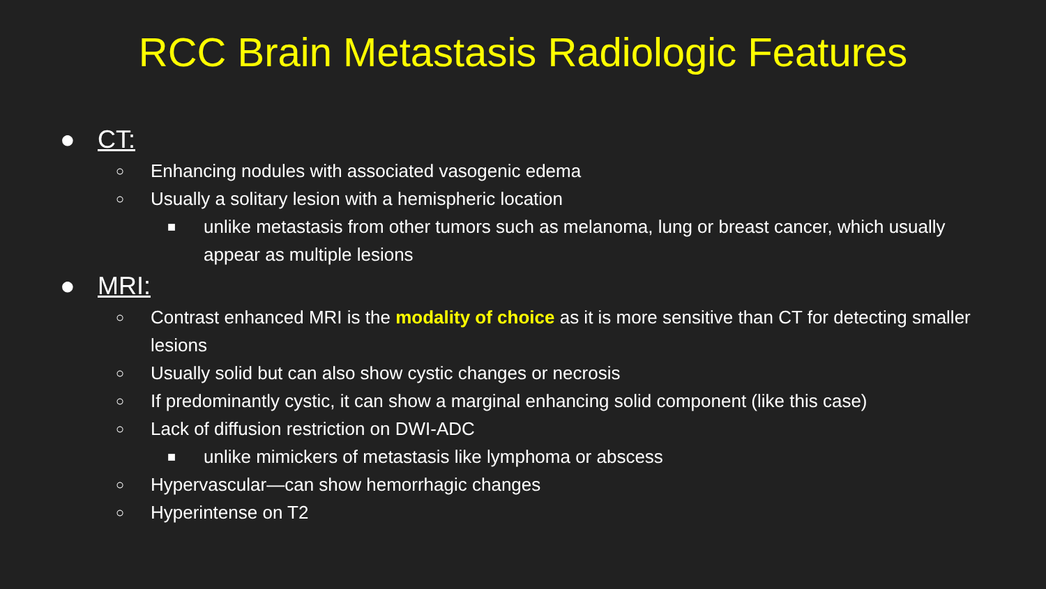RCC Brain Metastasis Radiologic Features
● CT:
○ Enhancing nodules with associated vasogenic edema
○ Usually a solitary lesion with a hemispheric location
■ unlike metastasis from other tumors such as melanoma, lung or breast cancer, which usually appear as multiple lesions
● MRI:
○ Contrast enhanced MRI is the modality of choice as it is more sensitive than CT for detecting smaller lesions
○ Usually solid but can also show cystic changes or necrosis
○ If predominantly cystic, it can show a marginal enhancing solid component (like this case)
○ Lack of diffusion restriction on DWI-ADC
■ unlike mimickers of metastasis like lymphoma or abscess
○ Hypervascular—can show hemorrhagic changes
○ Hyperintense on T2